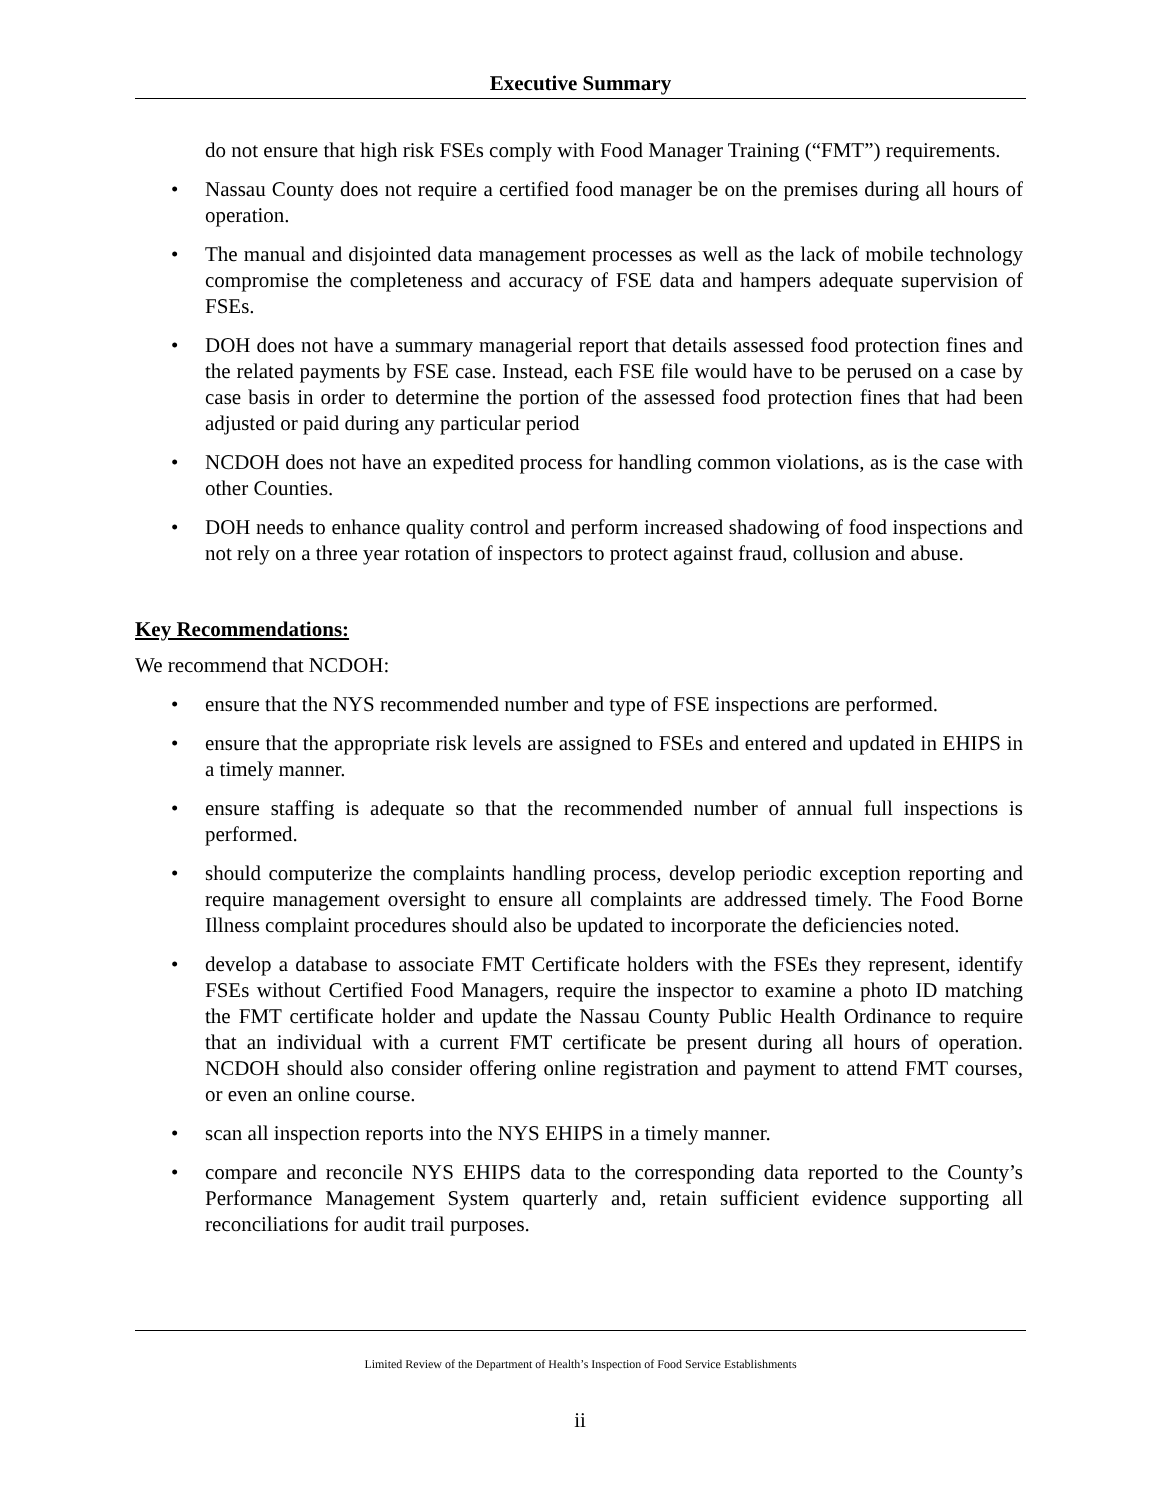Executive Summary
do not ensure that high risk FSEs comply with Food Manager Training (“FMT”) requirements.
• Nassau County does not require a certified food manager be on the premises during all hours of operation.
• The manual and disjointed data management processes as well as the lack of mobile technology compromise the completeness and accuracy of FSE data and hampers adequate supervision of FSEs.
• DOH does not have a summary managerial report that details assessed food protection fines and the related payments by FSE case. Instead, each FSE file would have to be perused on a case by case basis in order to determine the portion of the assessed food protection fines that had been adjusted or paid during any particular period
• NCDOH does not have an expedited process for handling common violations, as is the case with other Counties.
• DOH needs to enhance quality control and perform increased shadowing of food inspections and not rely on a three year rotation of inspectors to protect against fraud, collusion and abuse.
Key Recommendations:
We recommend that NCDOH:
• ensure that the NYS recommended number and type of FSE inspections are performed.
• ensure that the appropriate risk levels are assigned to FSEs and entered and updated in EHIPS in a timely manner.
• ensure staffing is adequate so that the recommended number of annual full inspections is performed.
• should computerize the complaints handling process, develop periodic exception reporting and require management oversight to ensure all complaints are addressed timely. The Food Borne Illness complaint procedures should also be updated to incorporate the deficiencies noted.
• develop a database to associate FMT Certificate holders with the FSEs they represent, identify FSEs without Certified Food Managers, require the inspector to examine a photo ID matching the FMT certificate holder and update the Nassau County Public Health Ordinance to require that an individual with a current FMT certificate be present during all hours of operation. NCDOH should also consider offering online registration and payment to attend FMT courses, or even an online course.
• scan all inspection reports into the NYS EHIPS in a timely manner.
• compare and reconcile NYS EHIPS data to the corresponding data reported to the County’s Performance Management System quarterly and, retain sufficient evidence supporting all reconciliations for audit trail purposes.
Limited Review of the Department of Health’s Inspection of Food Service Establishments
ii